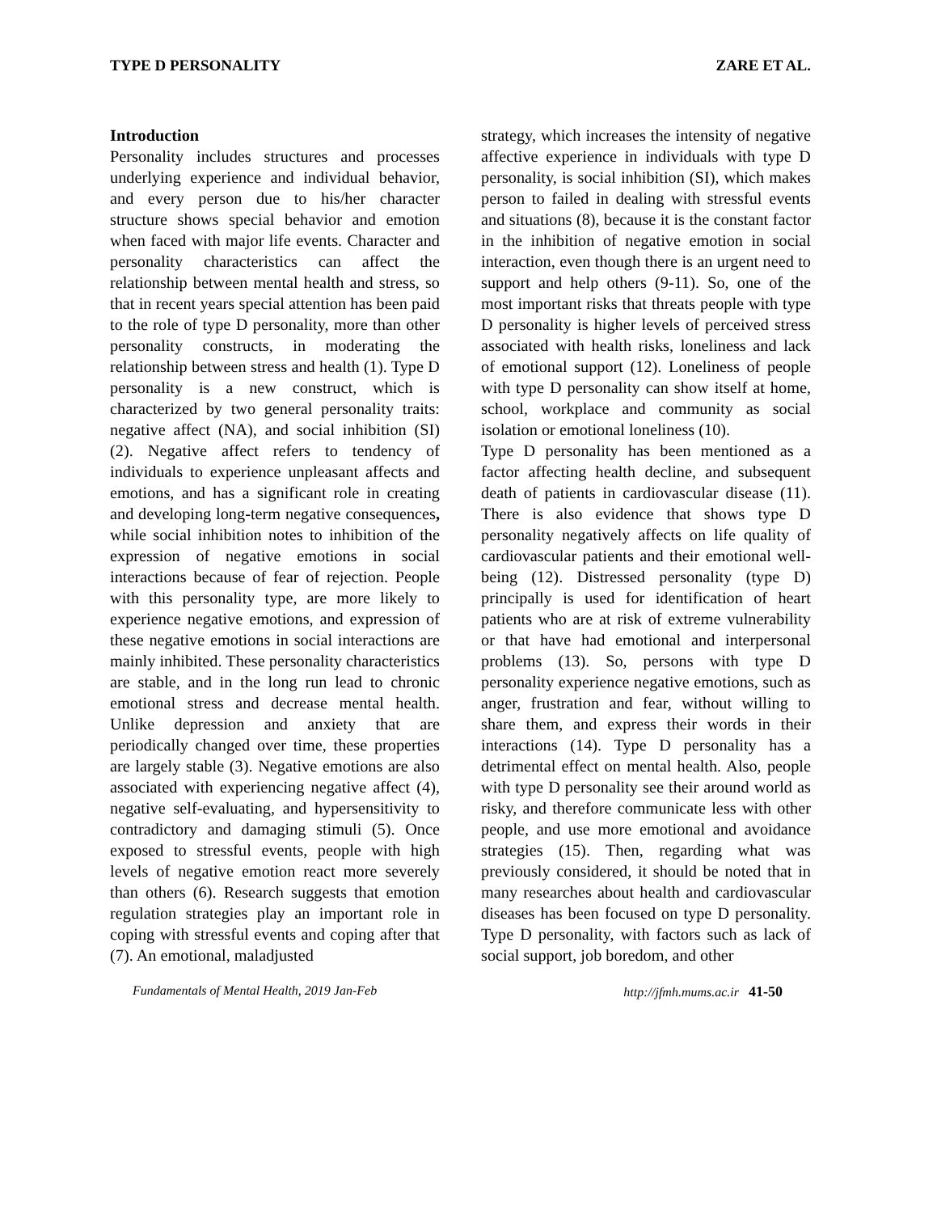TYPE D PERSONALITY ZARE ET AL.
Introduction
Personality includes structures and processes underlying experience and individual behavior, and every person due to his/her character structure shows special behavior and emotion when faced with major life events. Character and personality characteristics can affect the relationship between mental health and stress, so that in recent years special attention has been paid to the role of type D personality, more than other personality constructs, in moderating the relationship between stress and health (1). Type D personality is a new construct, which is characterized by two general personality traits: negative affect (NA), and social inhibition (SI) (2). Negative affect refers to tendency of individuals to experience unpleasant affects and emotions, and has a significant role in creating and developing long-term negative consequences, while social inhibition notes to inhibition of the expression of negative emotions in social interactions because of fear of rejection. People with this personality type, are more likely to experience negative emotions, and expression of these negative emotions in social interactions are mainly inhibited. These personality characteristics are stable, and in the long run lead to chronic emotional stress and decrease mental health. Unlike depression and anxiety that are periodically changed over time, these properties are largely stable (3). Negative emotions are also associated with experiencing negative affect (4), negative self-evaluating, and hypersensitivity to contradictory and damaging stimuli (5). Once exposed to stressful events, people with high levels of negative emotion react more severely than others (6). Research suggests that emotion regulation strategies play an important role in coping with stressful events and coping after that (7). An emotional, maladjusted
strategy, which increases the intensity of negative affective experience in individuals with type D personality, is social inhibition (SI), which makes person to failed in dealing with stressful events and situations (8), because it is the constant factor in the inhibition of negative emotion in social interaction, even though there is an urgent need to support and help others (9-11). So, one of the most important risks that threats people with type D personality is higher levels of perceived stress associated with health risks, loneliness and lack of emotional support (12). Loneliness of people with type D personality can show itself at home, school, workplace and community as social isolation or emotional loneliness (10).
Type D personality has been mentioned as a factor affecting health decline, and subsequent death of patients in cardiovascular disease (11). There is also evidence that shows type D personality negatively affects on life quality of cardiovascular patients and their emotional well-being (12). Distressed personality (type D) principally is used for identification of heart patients who are at risk of extreme vulnerability or that have had emotional and interpersonal problems (13). So, persons with type D personality experience negative emotions, such as anger, frustration and fear, without willing to share them, and express their words in their interactions (14). Type D personality has a detrimental effect on mental health. Also, people with type D personality see their around world as risky, and therefore communicate less with other people, and use more emotional and avoidance strategies (15). Then, regarding what was previously considered, it should be noted that in many researches about health and cardiovascular diseases has been focused on type D personality. Type D personality, with factors such as lack of social support, job boredom, and other
Fundamentals of Mental Health, 2019 Jan-Feb http://jfmh.mums.ac.ir 41-50